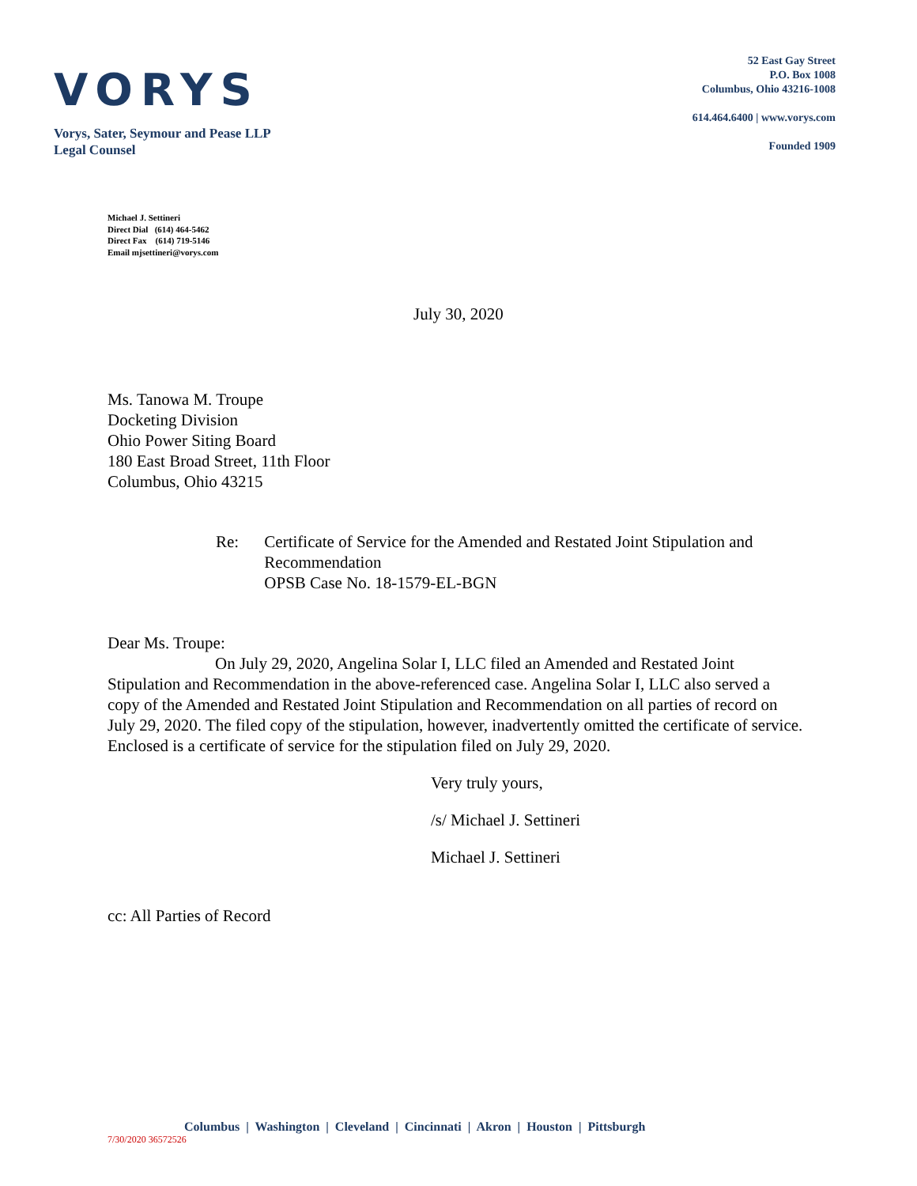VORYS
Vorys, Sater, Seymour and Pease LLP
Legal Counsel
52 East Gay Street
P.O. Box 1008
Columbus, Ohio 43216-1008
614.464.6400 | www.vorys.com
Founded 1909
Michael J. Settineri
Direct Dial (614) 464-5462
Direct Fax (614) 719-5146
Email mjsettineri@vorys.com
July 30, 2020
Ms. Tanowa M. Troupe
Docketing Division
Ohio Power Siting Board
180 East Broad Street, 11th Floor
Columbus, Ohio 43215
Re: Certificate of Service for the Amended and Restated Joint Stipulation and Recommendation
OPSB Case No. 18-1579-EL-BGN
Dear Ms. Troupe:
On July 29, 2020, Angelina Solar I, LLC filed an Amended and Restated Joint Stipulation and Recommendation in the above-referenced case. Angelina Solar I, LLC also served a copy of the Amended and Restated Joint Stipulation and Recommendation on all parties of record on July 29, 2020. The filed copy of the stipulation, however, inadvertently omitted the certificate of service. Enclosed is a certificate of service for the stipulation filed on July 29, 2020.
Very truly yours,
/s/ Michael J. Settineri
Michael J. Settineri
cc: All Parties of Record
Columbus | Washington | Cleveland | Cincinnati | Akron | Houston | Pittsburgh
7/30/2020 36572526